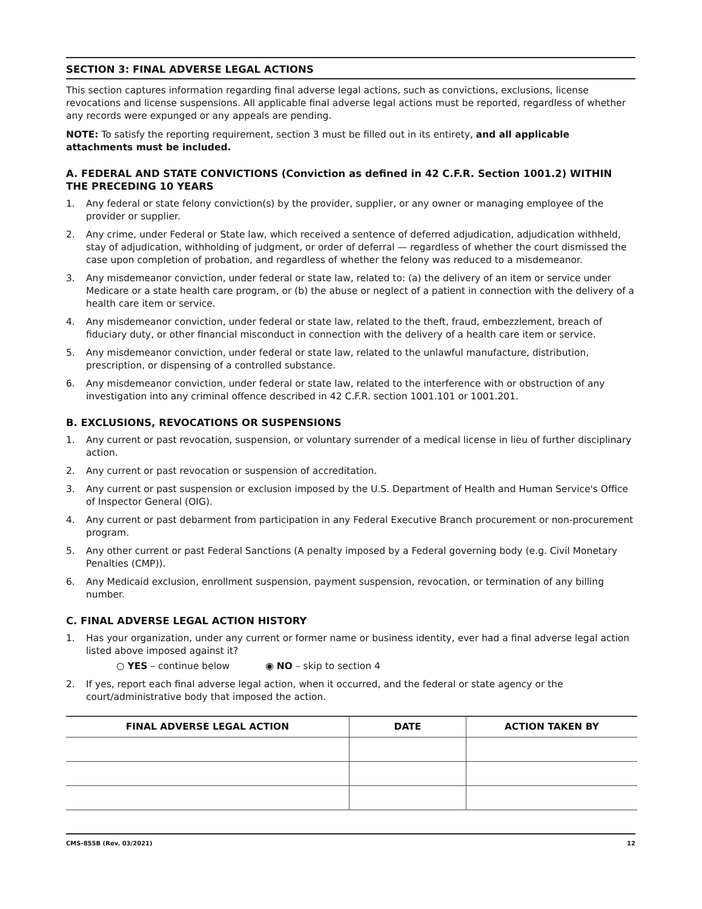SECTION 3: FINAL ADVERSE LEGAL ACTIONS
This section captures information regarding final adverse legal actions, such as convictions, exclusions, license revocations and license suspensions. All applicable final adverse legal actions must be reported, regardless of whether any records were expunged or any appeals are pending.
NOTE: To satisfy the reporting requirement, section 3 must be filled out in its entirety, and all applicable attachments must be included.
A. FEDERAL AND STATE CONVICTIONS (Conviction as defined in 42 C.F.R. Section 1001.2) WITHIN THE PRECEDING 10 YEARS
1. Any federal or state felony conviction(s) by the provider, supplier, or any owner or managing employee of the provider or supplier.
2. Any crime, under Federal or State law, which received a sentence of deferred adjudication, adjudication withheld, stay of adjudication, withholding of judgment, or order of deferral — regardless of whether the court dismissed the case upon completion of probation, and regardless of whether the felony was reduced to a misdemeanor.
3. Any misdemeanor conviction, under federal or state law, related to: (a) the delivery of an item or service under Medicare or a state health care program, or (b) the abuse or neglect of a patient in connection with the delivery of a health care item or service.
4. Any misdemeanor conviction, under federal or state law, related to the theft, fraud, embezzlement, breach of fiduciary duty, or other financial misconduct in connection with the delivery of a health care item or service.
5. Any misdemeanor conviction, under federal or state law, related to the unlawful manufacture, distribution, prescription, or dispensing of a controlled substance.
6. Any misdemeanor conviction, under federal or state law, related to the interference with or obstruction of any investigation into any criminal offence described in 42 C.F.R. section 1001.101 or 1001.201.
B. EXCLUSIONS, REVOCATIONS OR SUSPENSIONS
1. Any current or past revocation, suspension, or voluntary surrender of a medical license in lieu of further disciplinary action.
2. Any current or past revocation or suspension of accreditation.
3. Any current or past suspension or exclusion imposed by the U.S. Department of Health and Human Service's Office of Inspector General (OIG).
4. Any current or past debarment from participation in any Federal Executive Branch procurement or non-procurement program.
5. Any other current or past Federal Sanctions (A penalty imposed by a Federal governing body (e.g. Civil Monetary Penalties (CMP)).
6. Any Medicaid exclusion, enrollment suspension, payment suspension, revocation, or termination of any billing number.
C. FINAL ADVERSE LEGAL ACTION HISTORY
1. Has your organization, under any current or former name or business identity, ever had a final adverse legal action listed above imposed against it?
○ YES – continue below ◉ NO – skip to section 4
2. If yes, report each final adverse legal action, when it occurred, and the federal or state agency or the court/administrative body that imposed the action.
| FINAL ADVERSE LEGAL ACTION | DATE | ACTION TAKEN BY |
| --- | --- | --- |
CMS-855B (Rev. 03/2021) 12